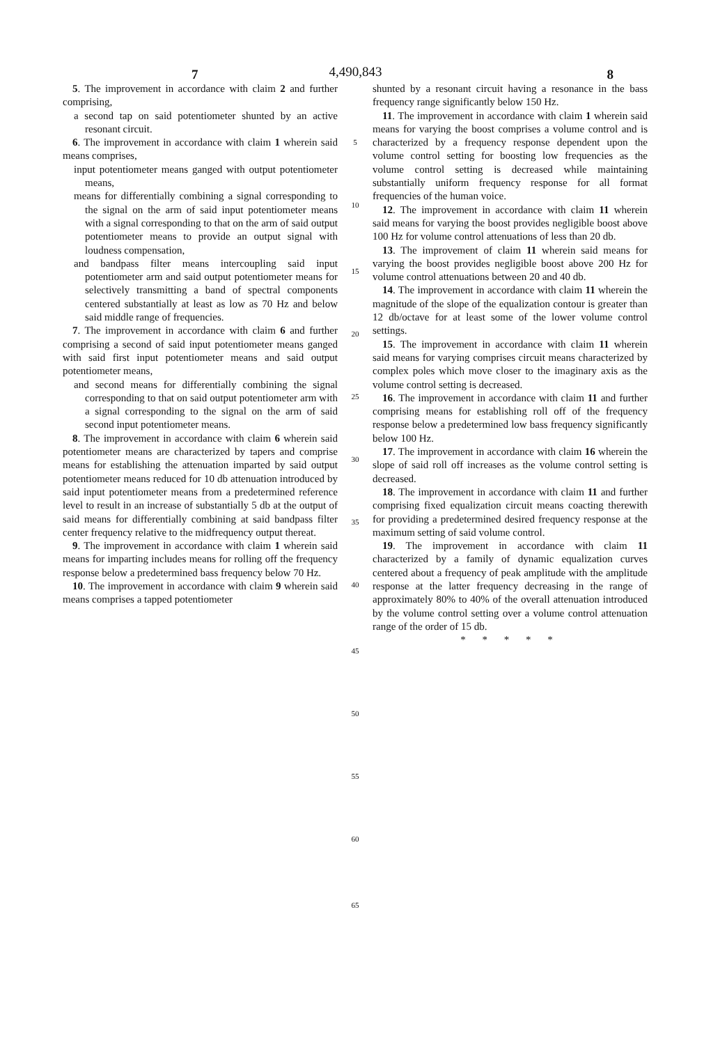4,490,843
7 8
5. The improvement in accordance with claim 2 and further comprising,
a second tap on said potentiometer shunted by an active resonant circuit.
6. The improvement in accordance with claim 1 wherein said means comprises,
input potentiometer means ganged with output potentiometer means,
means for differentially combining a signal corresponding to the signal on the arm of said input potentiometer means with a signal corresponding to that on the arm of said output potentiometer means to provide an output signal with loudness compensation,
and bandpass filter means intercoupling said input potentiometer arm and said output potentiometer means for selectively transmitting a band of spectral components centered substantially at least as low as 70 Hz and below said middle range of frequencies.
7. The improvement in accordance with claim 6 and further comprising a second of said input potentiometer means ganged with said first input potentiometer means and said output potentiometer means,
and second means for differentially combining the signal corresponding to that on said output potentiometer arm with a signal corresponding to the signal on the arm of said second input potentiometer means.
8. The improvement in accordance with claim 6 wherein said potentiometer means are characterized by tapers and comprise means for establishing the attenuation imparted by said output potentiometer means reduced for 10 db attenuation introduced by said input potentiometer means from a predetermined reference level to result in an increase of substantially 5 db at the output of said means for differentially combining at said bandpass filter center frequency relative to the midfrequency output thereat.
9. The improvement in accordance with claim 1 wherein said means for imparting includes means for rolling off the frequency response below a predetermined bass frequency below 70 Hz.
10. The improvement in accordance with claim 9 wherein said means comprises a tapped potentiometer
5
10
15
20
25
30
35
40
45
50
55
60
65
shunted by a resonant circuit having a resonance in the bass frequency range significantly below 150 Hz.
11. The improvement in accordance with claim 1 wherein said means for varying the boost comprises a volume control and is characterized by a frequency response dependent upon the volume control setting for boosting low frequencies as the volume control setting is decreased while maintaining substantially uniform frequency response for all format frequencies of the human voice.
12. The improvement in accordance with claim 11 wherein said means for varying the boost provides negligible boost above 100 Hz for volume control attenuations of less than 20 db.
13. The improvement of claim 11 wherein said means for varying the boost provides negligible boost above 200 Hz for volume control attenuations between 20 and 40 db.
14. The improvement in accordance with claim 11 wherein the magnitude of the slope of the equalization contour is greater than 12 db/octave for at least some of the lower volume control settings.
15. The improvement in accordance with claim 11 wherein said means for varying comprises circuit means characterized by complex poles which move closer to the imaginary axis as the volume control setting is decreased.
16. The improvement in accordance with claim 11 and further comprising means for establishing roll off of the frequency response below a predetermined low bass frequency significantly below 100 Hz.
17. The improvement in accordance with claim 16 wherein the slope of said roll off increases as the volume control setting is decreased.
18. The improvement in accordance with claim 11 and further comprising fixed equalization circuit means coacting therewith for providing a predetermined desired frequency response at the maximum setting of said volume control.
19. The improvement in accordance with claim 11 characterized by a family of dynamic equalization curves centered about a frequency of peak amplitude with the amplitude response at the latter frequency decreasing in the range of approximately 80% to 40% of the overall attenuation introduced by the volume control setting over a volume control attenuation range of the order of 15 db.
* * * * *